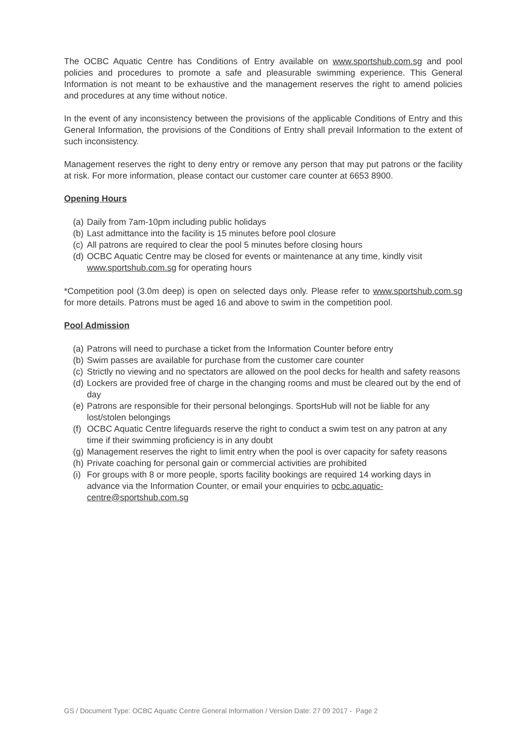The OCBC Aquatic Centre has Conditions of Entry available on www.sportshub.com.sg and pool policies and procedures to promote a safe and pleasurable swimming experience. This General Information is not meant to be exhaustive and the management reserves the right to amend policies and procedures at any time without notice.
In the event of any inconsistency between the provisions of the applicable Conditions of Entry and this General Information, the provisions of the Conditions of Entry shall prevail Information to the extent of such inconsistency.
Management reserves the right to deny entry or remove any person that may put patrons or the facility at risk. For more information, please contact our customer care counter at 6653 8900.
Opening Hours
(a) Daily from 7am-10pm including public holidays
(b) Last admittance into the facility is 15 minutes before pool closure
(c) All patrons are required to clear the pool 5 minutes before closing hours
(d) OCBC Aquatic Centre may be closed for events or maintenance at any time, kindly visit www.sportshub.com.sg for operating hours
*Competition pool (3.0m deep) is open on selected days only. Please refer to www.sportshub.com.sg for more details. Patrons must be aged 16 and above to swim in the competition pool.
Pool Admission
(a) Patrons will need to purchase a ticket from the Information Counter before entry
(b) Swim passes are available for purchase from the customer care counter
(c) Strictly no viewing and no spectators are allowed on the pool decks for health and safety reasons
(d) Lockers are provided free of charge in the changing rooms and must be cleared out by the end of day
(e) Patrons are responsible for their personal belongings. SportsHub will not be liable for any lost/stolen belongings
(f) OCBC Aquatic Centre lifeguards reserve the right to conduct a swim test on any patron at any time if their swimming proficiency is in any doubt
(g) Management reserves the right to limit entry when the pool is over capacity for safety reasons
(h) Private coaching for personal gain or commercial activities are prohibited
(i) For groups with 8 or more people, sports facility bookings are required 14 working days in advance via the Information Counter, or email your enquiries to ocbc.aquatic-centre@sportshub.com.sg
GS / Document Type: OCBC Aquatic Centre General Information / Version Date: 27 09 2017 - Page 2